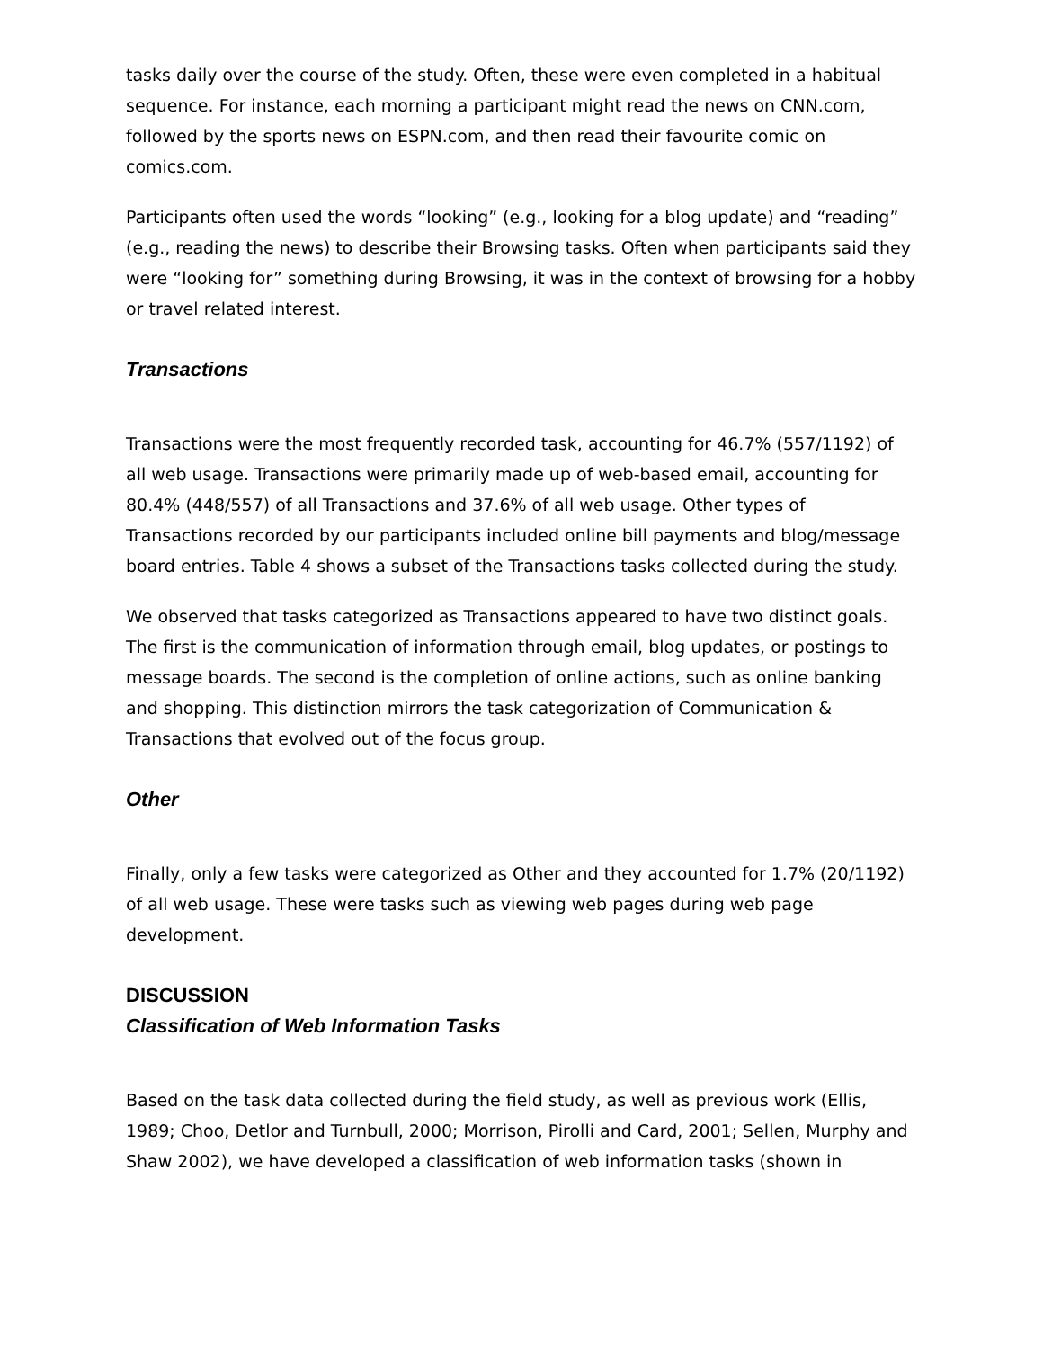tasks daily over the course of the study. Often, these were even completed in a habitual sequence. For instance, each morning a participant might read the news on CNN.com, followed by the sports news on ESPN.com, and then read their favourite comic on comics.com.
Participants often used the words “looking” (e.g., looking for a blog update) and “reading” (e.g., reading the news) to describe their Browsing tasks. Often when participants said they were “looking for” something during Browsing, it was in the context of browsing for a hobby or travel related interest.
Transactions
Transactions were the most frequently recorded task, accounting for 46.7% (557/1192) of all web usage. Transactions were primarily made up of web-based email, accounting for 80.4% (448/557) of all Transactions and 37.6% of all web usage. Other types of Transactions recorded by our participants included online bill payments and blog/message board entries. Table 4 shows a subset of the Transactions tasks collected during the study.
We observed that tasks categorized as Transactions appeared to have two distinct goals. The first is the communication of information through email, blog updates, or postings to message boards. The second is the completion of online actions, such as online banking and shopping. This distinction mirrors the task categorization of Communication & Transactions that evolved out of the focus group.
Other
Finally, only a few tasks were categorized as Other and they accounted for 1.7% (20/1192) of all web usage. These were tasks such as viewing web pages during web page development.
DISCUSSION
Classification of Web Information Tasks
Based on the task data collected during the field study, as well as previous work (Ellis, 1989; Choo, Detlor and Turnbull, 2000; Morrison, Pirolli and Card, 2001; Sellen, Murphy and Shaw 2002), we have developed a classification of web information tasks (shown in